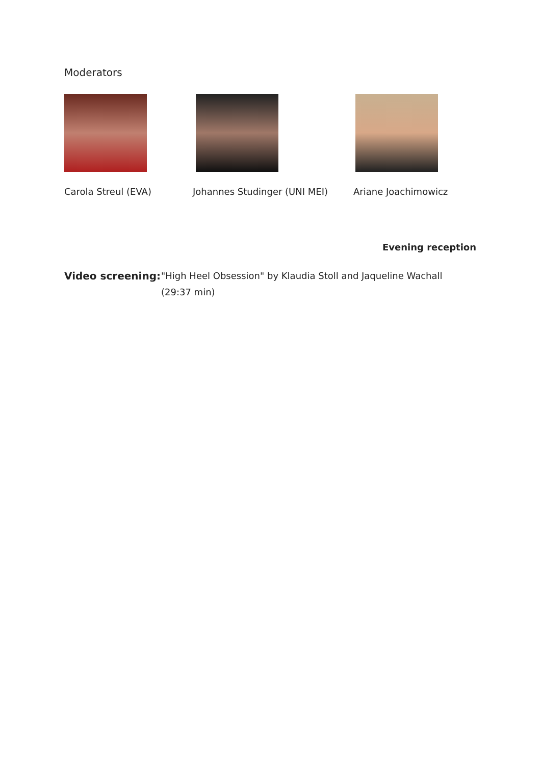Moderators
Carola Streul (EVA) Johannes Studinger (UNI MEI) Ariane Joachimowicz
Evening reception
Video screening:
"High Heel Obsession" by Klaudia Stoll and Jaqueline Wachall
(29:37 min)